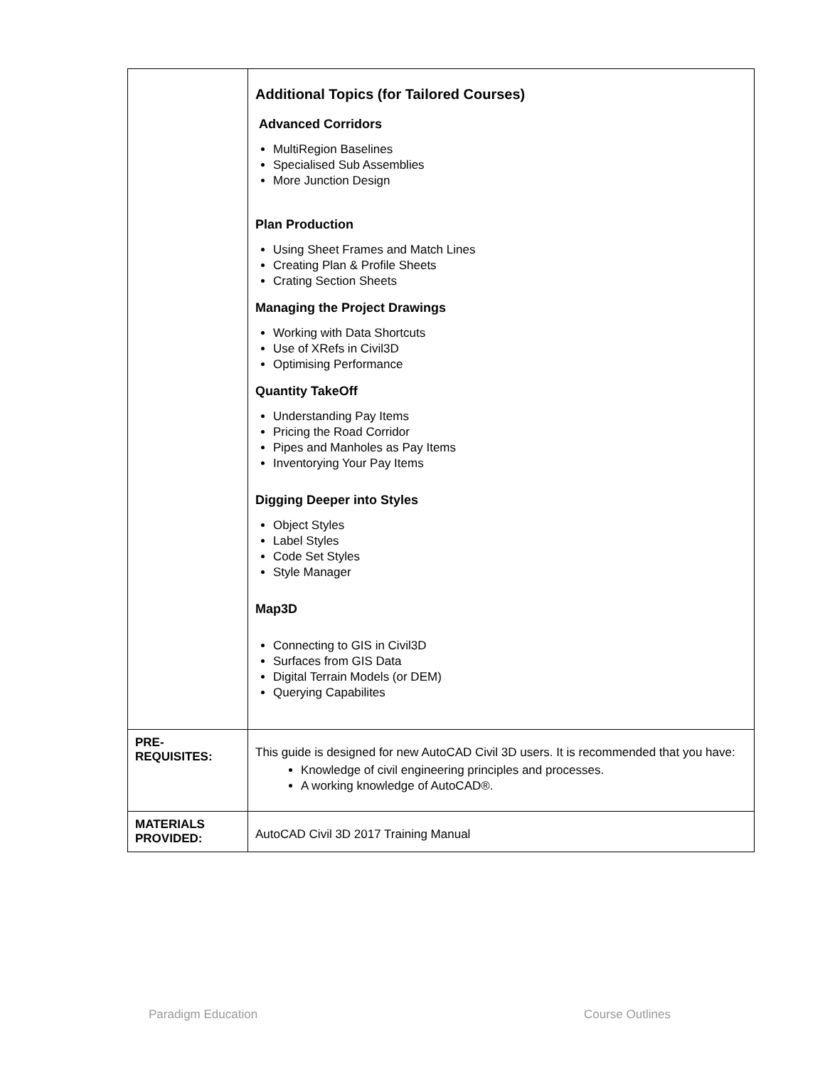| | Additional Topics (for Tailored Courses) Advanced Corridors MultiRegion Baselines Specialised Sub Assemblies More Junction Design Plan Production Using Sheet Frames and Match Lines Creating Plan & Profile Sheets Crating Section Sheets Managing the Project Drawings Working with Data Shortcuts Use of XRefs in Civil3D Optimising Performance Quantity TakeOff Understanding Pay Items Pricing the Road Corridor Pipes and Manholes as Pay Items Inventorying Your Pay Items Digging Deeper into Styles Object Styles Label Styles Code Set Styles Style Manager Map3D Connecting to GIS in Civil3D Surfaces from GIS Data Digital Terrain Models (or DEM) Querying Capabilites |
| PRE- REQUISITES: | This guide is designed for new AutoCAD Civil 3D users. It is recommended that you have: Knowledge of civil engineering principles and processes. A working knowledge of AutoCAD®. |
| MATERIALS PROVIDED: | AutoCAD Civil 3D 2017 Training Manual |
Paradigm Education Course Outlines